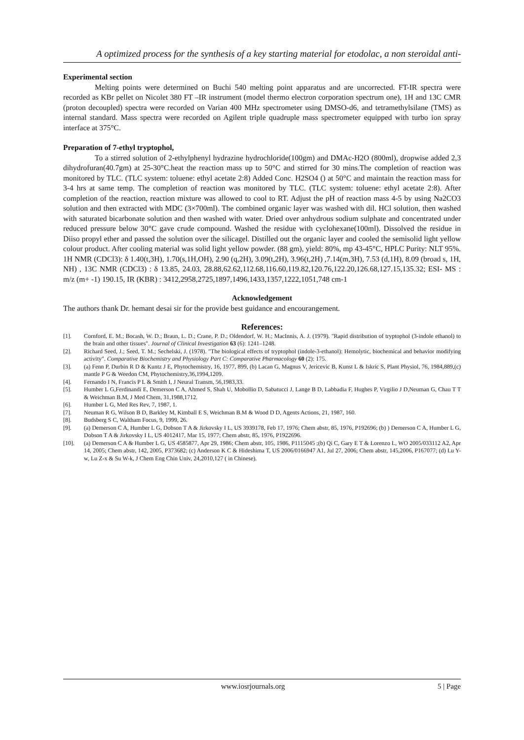A optimized process for the synthesis of a key starting material for etodolac, a non steroidal anti-
Experimental section
Melting points were determined on Buchi 540 melting point apparatus and are uncorrected. FT-IR spectra were recorded as KBr pellet on Nicolet 380 FT –IR instrument (model thermo electron corporation spectrum one), 1H and 13C CMR (proton decoupled) spectra were recorded on Varian 400 MHz spectrometer using DMSO-d6, and tetramethylsilane (TMS) as internal standard. Mass spectra were recorded on Agilent triple quadruple mass spectrometer equipped with turbo ion spray interface at 375°C.
Preparation of 7-ethyl tryptophol,
To a stirred solution of 2-ethylphenyl hydrazine hydrochloride(100gm) and DMAc-H2O (800ml), dropwise added 2,3 dihydrofuran(40.7gm) at 25-30°C.heat the reaction mass up to 50°C and stirred for 30 mins.The completion of reaction was monitored by TLC. (TLC system: toluene: ethyl acetate 2:8) Added Conc. H2SO4 () at 50°C and maintain the reaction mass for 3-4 hrs at same temp. The completion of reaction was monitored by TLC. (TLC system: toluene: ethyl acetate 2:8). After completion of the reaction, reaction mixture was allowed to cool to RT. Adjust the pH of reaction mass 4-5 by using Na2CO3 solution and then extracted with MDC (3×700ml). The combined organic layer was washed with dil. HCl solution, then washed with saturated bicarbonate solution and then washed with water. Dried over anhydrous sodium sulphate and concentrated under reduced pressure below 30°C gave crude compound. Washed the residue with cyclohexane(100ml). Dissolved the residue in Diiso propyl ether and passed the solution over the silicagel. Distilled out the organic layer and cooled the semisolid light yellow colour product. After cooling material was solid light yellow powder. (88 gm), yield: 80%, mp 43-45°C, HPLC Purity: NLT 95%. 1H NMR (CDCl3): δ 1.40(t,3H), 1.70(s,1H,OH), 2.90 (q,2H), 3.09(t,2H), 3.96(t,2H) ,7.14(m,3H), 7.53 (d,1H), 8.09 (broad s, 1H, NH) , 13C NMR (CDCl3) : δ 13.85, 24.03, 28.88,62.62,112.68,116.60,119.82,120.76,122.20,126.68,127.15,135.32; ESI- MS : m/z (m+ -1) 190.15, IR (KBR) : 3412,2958,2725,1897,1496,1433,1357,1222,1051,748 cm-1
Acknowledgement
The authors thank Dr. hemant desai sir for the provide best guidance and encourangement.
References:
[1]. Cornford, E. M.; Bocash, W. D.; Braun, L. D.; Crane, P. D.; Oldendorf, W. H.; MacInnis, A. J. (1979). "Rapid distribution of tryptophol (3-indole ethanol) to the brain and other tissues". Journal of Clinical Investigation 63 (6): 1241–1248.
[2]. Richard Seed, J.; Seed, T. M.; Sechelski, J. (1978). "The biological effects of tryptophol (indole-3-ethanol): Hemolytic, biochemical and behavior modifying activity". Comparative Biochemistry and Physiology Part C: Comparative Pharmacology 60 (2): 175.
[3]. (a) Fenn P, Durbin R D & Kuntz J E, Phytochemistry, 16, 1977, 899, (b) Lacan G, Magnus V, Jericevic B, Kunst L & Iskric S, Plant Physiol, 76, 1984,889,(c) mantle P G & Weedon CM, Phytochemistry,36,1994,1209.
[4]. Fernando I N, Francis P L & Smith I, J Neural Transm, 56,1983,33.
[5]. Humber L G,Ferdinandi E, Demerson C A, Ahmed S, Shah U, Mobollio D, Sabatucci J, Lange B D, Labbadia F, Hughes P, Virgilio J D,Neuman G, Chau T T & Weichman B.M, J Med Chem, 31,1988,1712.
[6]. Humber L G, Med Res Rev, 7, 1987, 1.
[7]. Neuman R G, Wilson B D, Barkley M, Kimball E S, Weichman B.M & Wood D D, Agents Actions, 21, 1987, 160.
[8]. Budsberg S C, Waltham Focus, 9, 1999, 26.
[9]. (a) Demerson C A, Humber L G, Dobson T A & Jirkovsky I L, US 3939178, Feb 17, 1976; Chem abstr, 85, 1976, P192696; (b) ) Demerson C A, Humber L G, Dobson T A & Jirkovsky I L, US 4012417, Mar 15, 1977; Chem abstr, 85, 1976, P1922696.
[10]. (a) Demerson C A & Humber L G, US 4585877, Apr 29, 1986; Chem abstr, 105, 1986, P1115045 ;(b) Qi C, Gary E T & Lorenzo L, WO 2005/033112 A2, Apr 14, 2005; Chem abstr, 142, 2005, P373682; (c) Anderson K C & Hideshima T, US 2006/0166947 A1, Jul 27, 2006; Chem abstr, 145,2006, P167077; (d) Lu Y-w, Lu Z-x & Su W-k, J Chem Eng Chin Univ, 24,2010,127 ( in Chinese).
www.iosrjournals.org 5 | Page